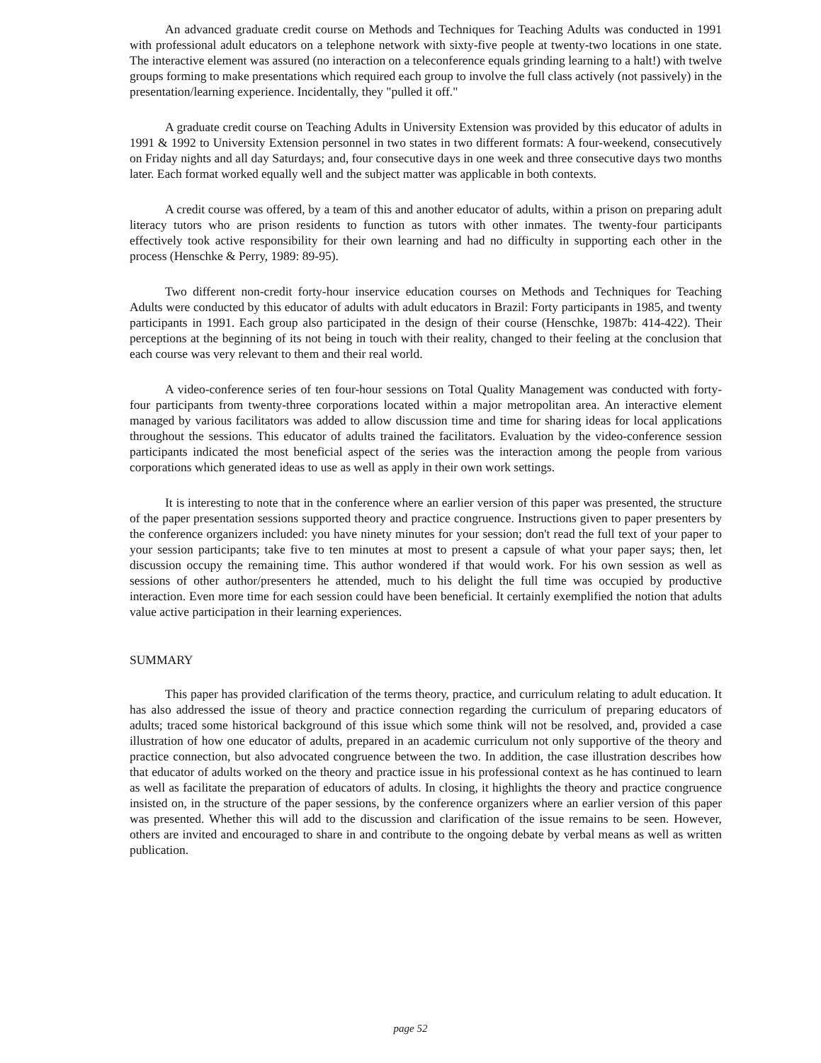An advanced graduate credit course on Methods and Techniques for Teaching Adults was conducted in 1991 with professional adult educators on a telephone network with sixty-five people at twenty-two locations in one state. The interactive element was assured (no interaction on a teleconference equals grinding learning to a halt!) with twelve groups forming to make presentations which required each group to involve the full class actively (not passively) in the presentation/learning experience. Incidentally, they "pulled it off."
A graduate credit course on Teaching Adults in University Extension was provided by this educator of adults in 1991 & 1992 to University Extension personnel in two states in two different formats: A four-weekend, consecutively on Friday nights and all day Saturdays; and, four consecutive days in one week and three consecutive days two months later. Each format worked equally well and the subject matter was applicable in both contexts.
A credit course was offered, by a team of this and another educator of adults, within a prison on preparing adult literacy tutors who are prison residents to function as tutors with other inmates. The twenty-four participants effectively took active responsibility for their own learning and had no difficulty in supporting each other in the process (Henschke & Perry, 1989: 89-95).
Two different non-credit forty-hour inservice education courses on Methods and Techniques for Teaching Adults were conducted by this educator of adults with adult educators in Brazil: Forty participants in 1985, and twenty participants in 1991. Each group also participated in the design of their course (Henschke, 1987b: 414-422). Their perceptions at the beginning of its not being in touch with their reality, changed to their feeling at the conclusion that each course was very relevant to them and their real world.
A video-conference series of ten four-hour sessions on Total Quality Management was conducted with forty-four participants from twenty-three corporations located within a major metropolitan area. An interactive element managed by various facilitators was added to allow discussion time and time for sharing ideas for local applications throughout the sessions. This educator of adults trained the facilitators. Evaluation by the video-conference session participants indicated the most beneficial aspect of the series was the interaction among the people from various corporations which generated ideas to use as well as apply in their own work settings.
It is interesting to note that in the conference where an earlier version of this paper was presented, the structure of the paper presentation sessions supported theory and practice congruence. Instructions given to paper presenters by the conference organizers included: you have ninety minutes for your session; don't read the full text of your paper to your session participants; take five to ten minutes at most to present a capsule of what your paper says; then, let discussion occupy the remaining time. This author wondered if that would work. For his own session as well as sessions of other author/presenters he attended, much to his delight the full time was occupied by productive interaction. Even more time for each session could have been beneficial. It certainly exemplified the notion that adults value active participation in their learning experiences.
SUMMARY
This paper has provided clarification of the terms theory, practice, and curriculum relating to adult education. It has also addressed the issue of theory and practice connection regarding the curriculum of preparing educators of adults; traced some historical background of this issue which some think will not be resolved, and, provided a case illustration of how one educator of adults, prepared in an academic curriculum not only supportive of the theory and practice connection, but also advocated congruence between the two. In addition, the case illustration describes how that educator of adults worked on the theory and practice issue in his professional context as he has continued to learn as well as facilitate the preparation of educators of adults. In closing, it highlights the theory and practice congruence insisted on, in the structure of the paper sessions, by the conference organizers where an earlier version of this paper was presented. Whether this will add to the discussion and clarification of the issue remains to be seen. However, others are invited and encouraged to share in and contribute to the ongoing debate by verbal means as well as written publication.
page 52